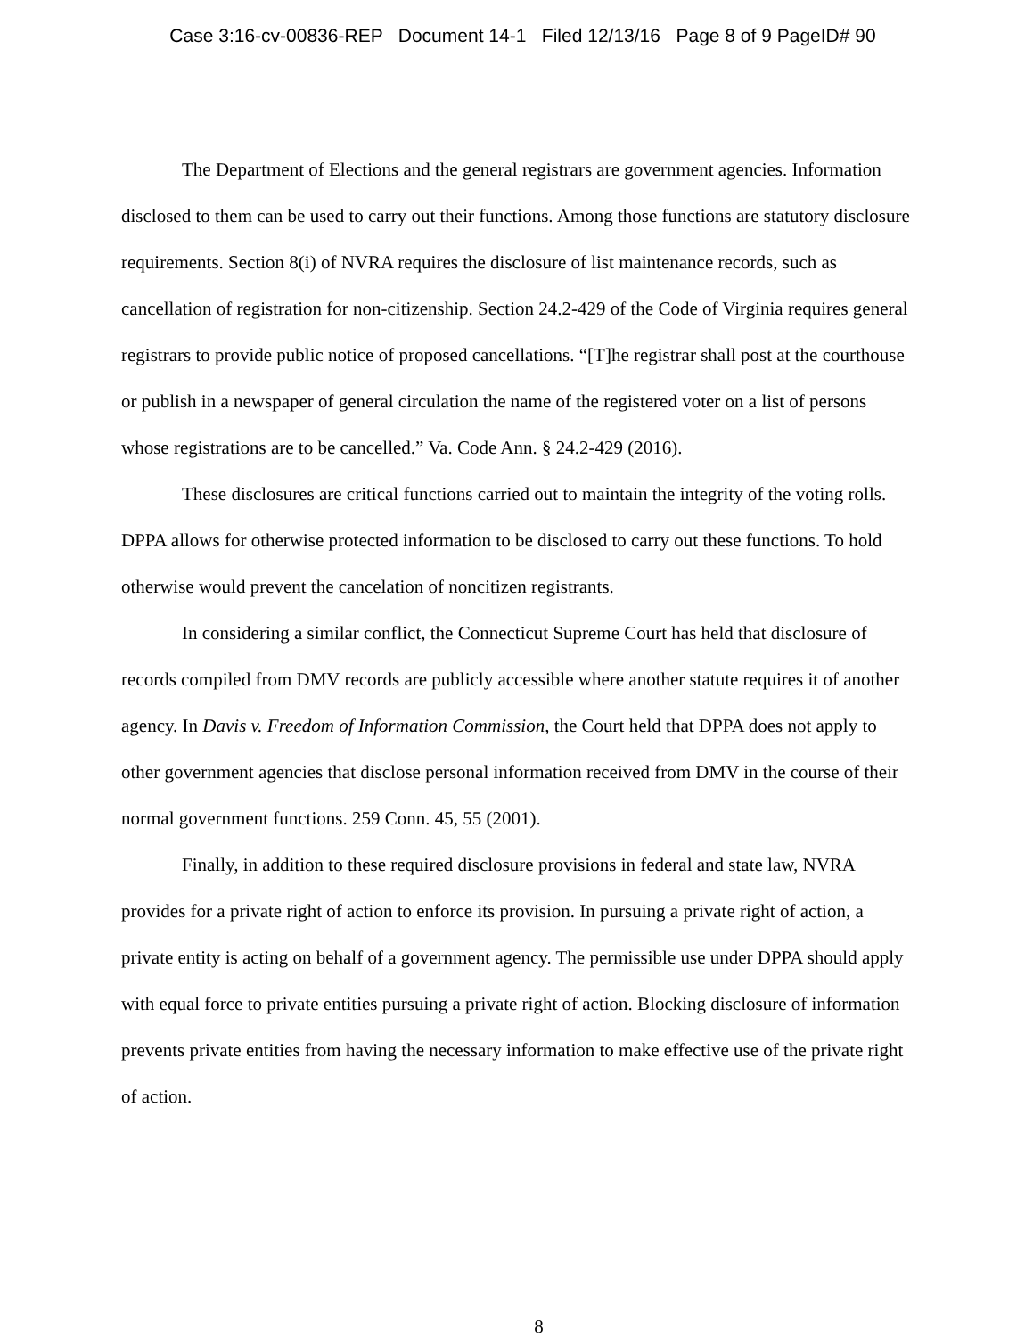Case 3:16-cv-00836-REP Document 14-1 Filed 12/13/16 Page 8 of 9 PageID# 90
The Department of Elections and the general registrars are government agencies. Information disclosed to them can be used to carry out their functions. Among those functions are statutory disclosure requirements. Section 8(i) of NVRA requires the disclosure of list maintenance records, such as cancellation of registration for non-citizenship. Section 24.2-429 of the Code of Virginia requires general registrars to provide public notice of proposed cancellations. “[T]he registrar shall post at the courthouse or publish in a newspaper of general circulation the name of the registered voter on a list of persons whose registrations are to be cancelled.” Va. Code Ann. § 24.2-429 (2016).
These disclosures are critical functions carried out to maintain the integrity of the voting rolls. DPPA allows for otherwise protected information to be disclosed to carry out these functions. To hold otherwise would prevent the cancelation of noncitizen registrants.
In considering a similar conflict, the Connecticut Supreme Court has held that disclosure of records compiled from DMV records are publicly accessible where another statute requires it of another agency. In Davis v. Freedom of Information Commission, the Court held that DPPA does not apply to other government agencies that disclose personal information received from DMV in the course of their normal government functions. 259 Conn. 45, 55 (2001).
Finally, in addition to these required disclosure provisions in federal and state law, NVRA provides for a private right of action to enforce its provision. In pursuing a private right of action, a private entity is acting on behalf of a government agency. The permissible use under DPPA should apply with equal force to private entities pursuing a private right of action. Blocking disclosure of information prevents private entities from having the necessary information to make effective use of the private right of action.
8